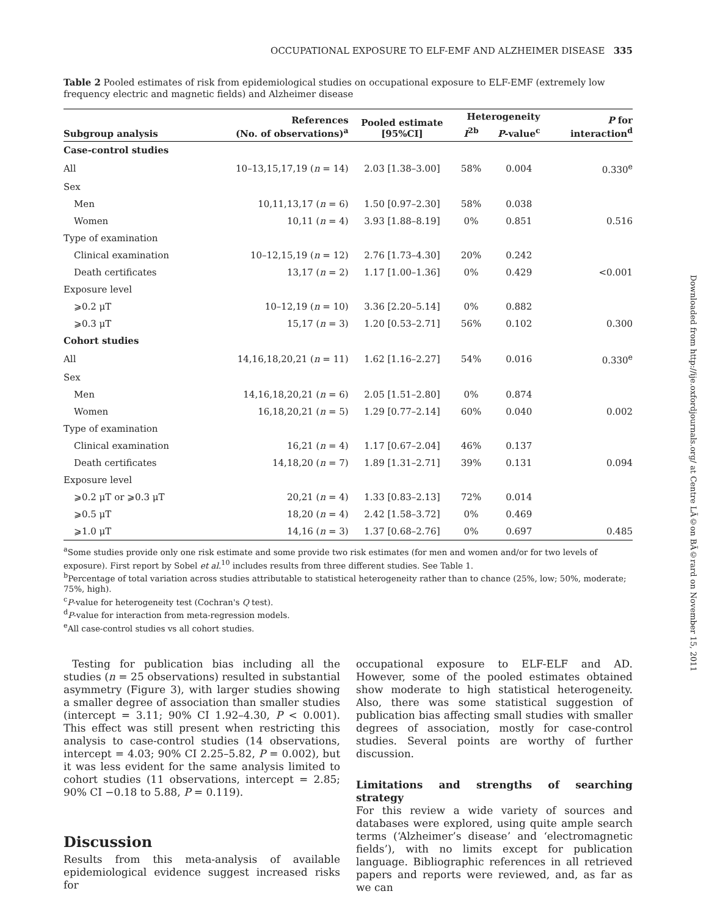Downloaded from http://ije.oxfordjournals.org/ at Centre LÃ©on BÃ©rard on November 15, 2011
OCCUPATIONAL EXPOSURE TO ELF-EMF AND ALZHEIMER DISEASE 335
Table 2 Pooled estimates of risk from epidemiological studies on occupational exposure to ELF-EMF (extremely low frequency electric and magnetic fields) and Alzheimer disease
| Subgroup analysis | References (No. of observations)<sup>a</sup> | Pooled estimate [95%CI] | Heterogeneity | | P for interaction<sup>d</sup> |
| --- | --- | --- | --- | --- | --- |
| | | | I<sup>2b</sup> | P -value<sup>c</sup> | |
| Case-control studies | | | | | |
| All | 10–13,15,17,19 ( n = 14) | 2.03 [1.38–3.00] | 58% | 0.004 | 0.330<sup>e</sup> |
| Sex | | | | | |
| Men | 10,11,13,17 ( n = 6) | 1.50 [0.97–2.30] | 58% | 0.038 | |
| Women | 10,11 ( n = 4) | 3.93 [1.88–8.19] | 0% | 0.851 | 0.516 |
| Type of examination | | | | | |
| Clinical examination | 10–12,15,19 ( n = 12) | 2.76 [1.73–4.30] | 20% | 0.242 | |
| Death certificates | 13,17 ( n = 2) | 1.17 [1.00–1.36] | 0% | 0.429 | <0.001 |
| Exposure level | | | | | |
| ⩾0.2 μT | 10–12,19 ( n = 10) | 3.36 [2.20–5.14] | 0% | 0.882 | |
| ⩾0.3 μT | 15,17 ( n = 3) | 1.20 [0.53–2.71] | 56% | 0.102 | 0.300 |
| Cohort studies | | | | | |
| All | 14,16,18,20,21 ( n = 11) | 1.62 [1.16–2.27] | 54% | 0.016 | 0.330<sup>e</sup> |
| Sex | | | | | |
| Men | 14,16,18,20,21 ( n = 6) | 2.05 [1.51–2.80] | 0% | 0.874 | |
| Women | 16,18,20,21 ( n = 5) | 1.29 [0.77–2.14] | 60% | 0.040 | 0.002 |
| Type of examination | | | | | |
| Clinical examination | 16,21 ( n = 4) | 1.17 [0.67–2.04] | 46% | 0.137 | |
| Death certificates | 14,18,20 ( n = 7) | 1.89 [1.31–2.71] | 39% | 0.131 | 0.094 |
| Exposure level | | | | | |
| ⩾0.2 μT or ⩾0.3 μT | 20,21 ( n = 4) | 1.33 [0.83–2.13] | 72% | 0.014 | |
| ⩾0.5 μT | 18,20 ( n = 4) | 2.42 [1.58–3.72] | 0% | 0.469 | |
| ⩾1.0 μT | 14,16 ( n = 3) | 1.37 [0.68–2.76] | 0% | 0.697 | 0.485 |
<sup>a</sup> Some studies provide only one risk estimate and some provide two risk estimates (for men and women and/or for two levels of exposure). First report by Sobel et al.<sup>10</sup> includes results from three different studies. See Table 1.
<sup>b</sup> Percentage of total variation across studies attributable to statistical heterogeneity rather than to chance (25%, low; 50%, moderate; 75%, high).
<sup>c</sup> P-value for heterogeneity test (Cochran's Q test).
<sup>d</sup> P-value for interaction from meta-regression models.
<sup>e</sup> All case-control studies vs all cohort studies.
Testing for publication bias including all the studies (n = 25 observations) resulted in substantial asymmetry (Figure 3), with larger studies showing a smaller degree of association than smaller studies (intercept = 3.11; 90% CI 1.92–4.30, P < 0.001). This effect was still present when restricting this analysis to case-control studies (14 observations, intercept = 4.03; 90% CI 2.25–5.82, P = 0.002), but it was less evident for the same analysis limited to cohort studies (11 observations, intercept = 2.85; 90% CI −0.18 to 5.88, P = 0.119).
Discussion
Results from this meta-analysis of available epidemiological evidence suggest increased risks for
occupational exposure to ELF-ELF and AD. However, some of the pooled estimates obtained show moderate to high statistical heterogeneity. Also, there was some statistical suggestion of publication bias affecting small studies with smaller degrees of association, mostly for case-control studies. Several points are worthy of further discussion.
Limitations and strengths of searching strategy
For this review a wide variety of sources and databases were explored, using quite ample search terms (‘Alzheimer’s disease’ and ‘electromagnetic fields’), with no limits except for publication language. Bibliographic references in all retrieved papers and reports were reviewed, and, as far as we can